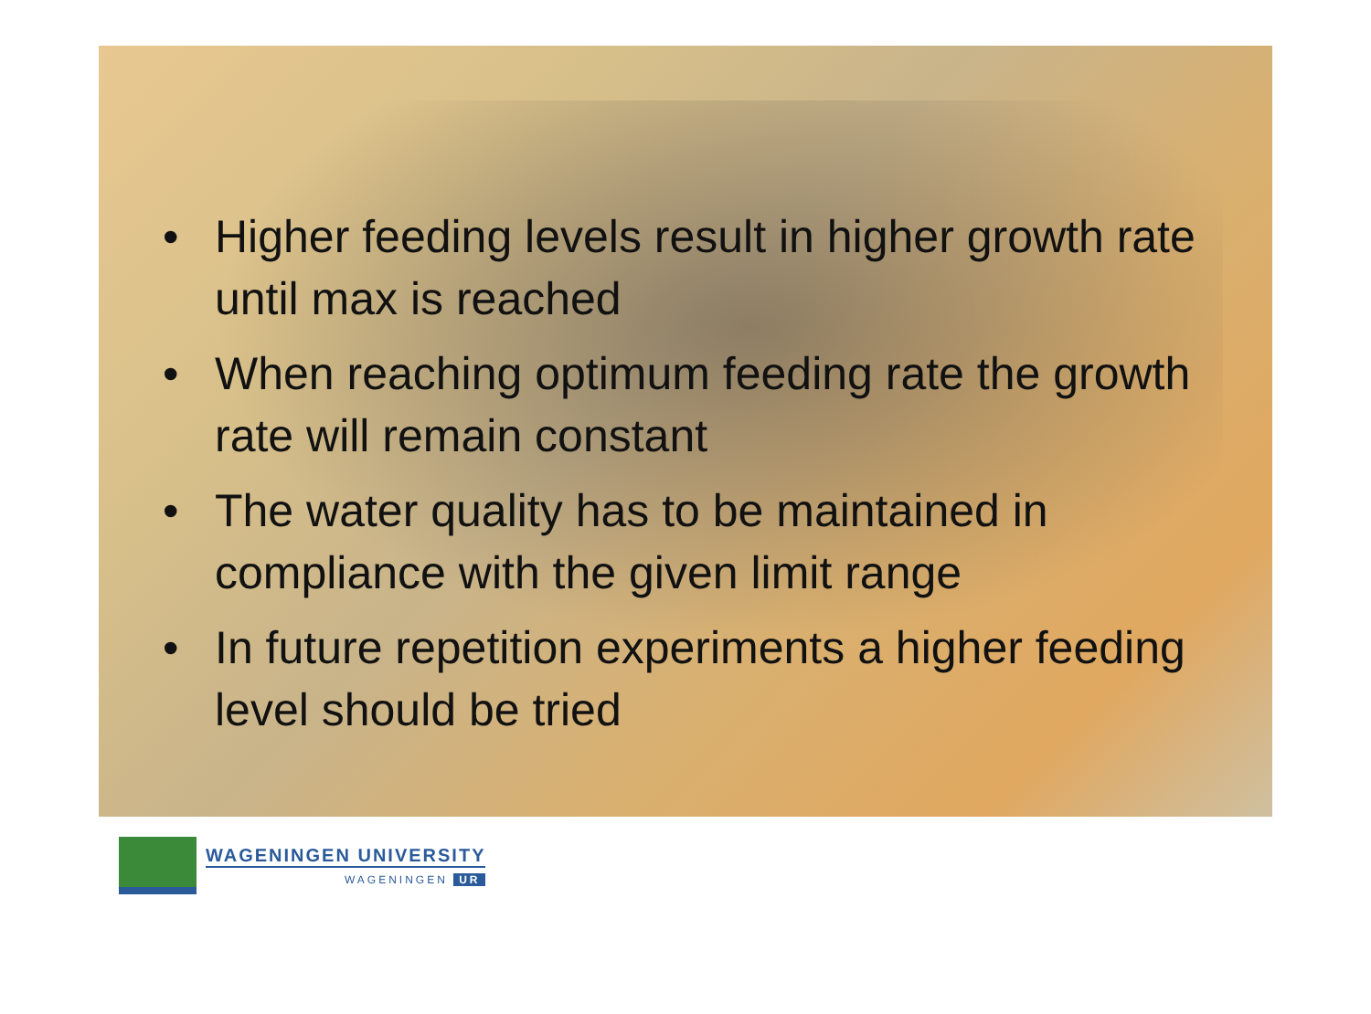• Higher feeding levels result in higher growth rate until max is reached
• When reaching optimum feeding rate the growth rate will remain constant
• The water quality has to be maintained in compliance with the given limit range
• In future repetition experiments a higher feeding level should be tried
WAGENINGEN UNIVERSITY
WAGENINGEN UR